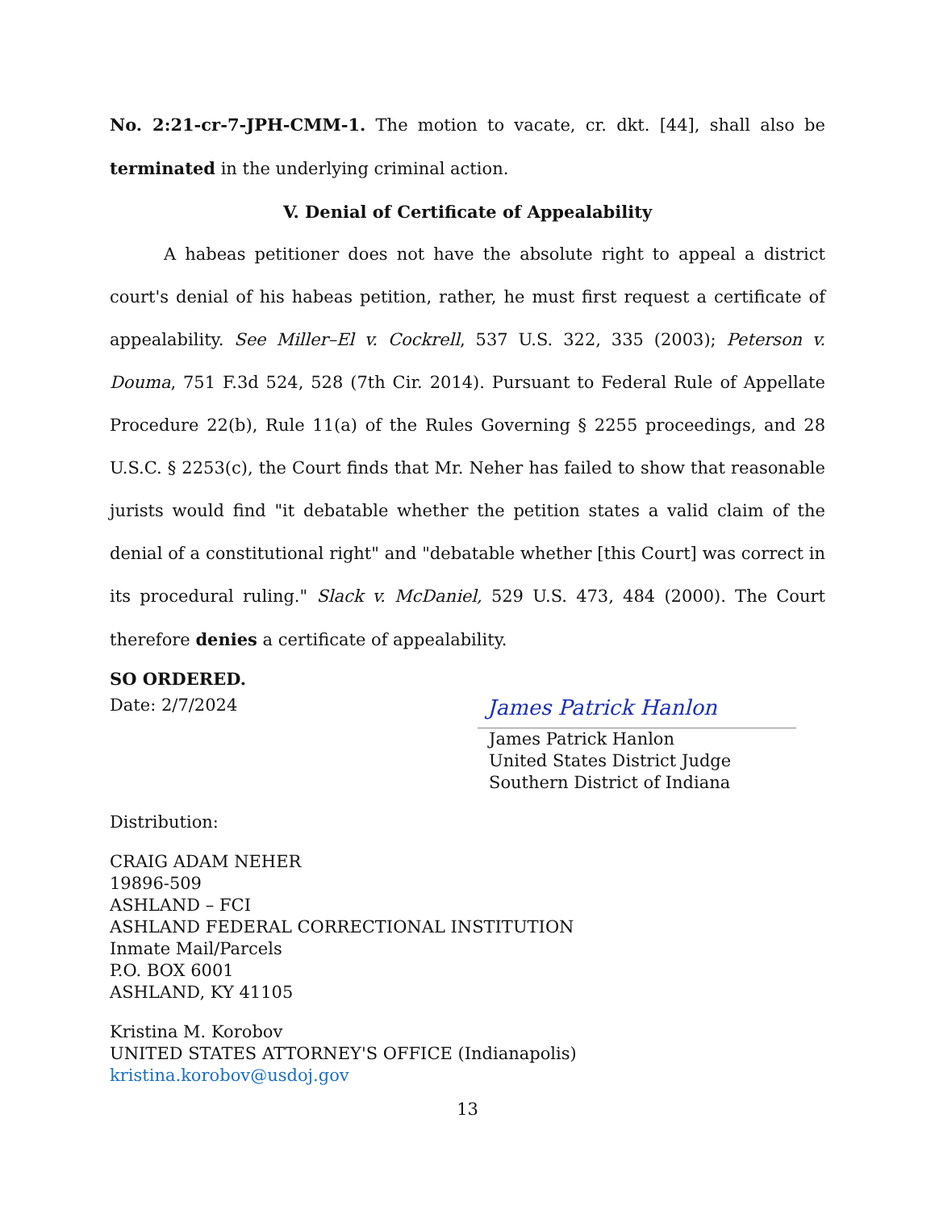No. 2:21-cr-7-JPH-CMM-1. The motion to vacate, cr. dkt. [44], shall also be terminated in the underlying criminal action.
V. Denial of Certificate of Appealability
A habeas petitioner does not have the absolute right to appeal a district court's denial of his habeas petition, rather, he must first request a certificate of appealability. See Miller–El v. Cockrell, 537 U.S. 322, 335 (2003); Peterson v. Douma, 751 F.3d 524, 528 (7th Cir. 2014). Pursuant to Federal Rule of Appellate Procedure 22(b), Rule 11(a) of the Rules Governing § 2255 proceedings, and 28 U.S.C. § 2253(c), the Court finds that Mr. Neher has failed to show that reasonable jurists would find "it debatable whether the petition states a valid claim of the denial of a constitutional right" and "debatable whether [this Court] was correct in its procedural ruling." Slack v. McDaniel, 529 U.S. 473, 484 (2000). The Court therefore denies a certificate of appealability.
SO ORDERED.
Date: 2/7/2024
James Patrick Hanlon
James Patrick Hanlon
United States District Judge
Southern District of Indiana
Distribution:
CRAIG ADAM NEHER
19896-509
ASHLAND – FCI
ASHLAND FEDERAL CORRECTIONAL INSTITUTION
Inmate Mail/Parcels
P.O. BOX 6001
ASHLAND, KY 41105
Kristina M. Korobov
UNITED STATES ATTORNEY'S OFFICE (Indianapolis)
kristina.korobov@usdoj.gov
13